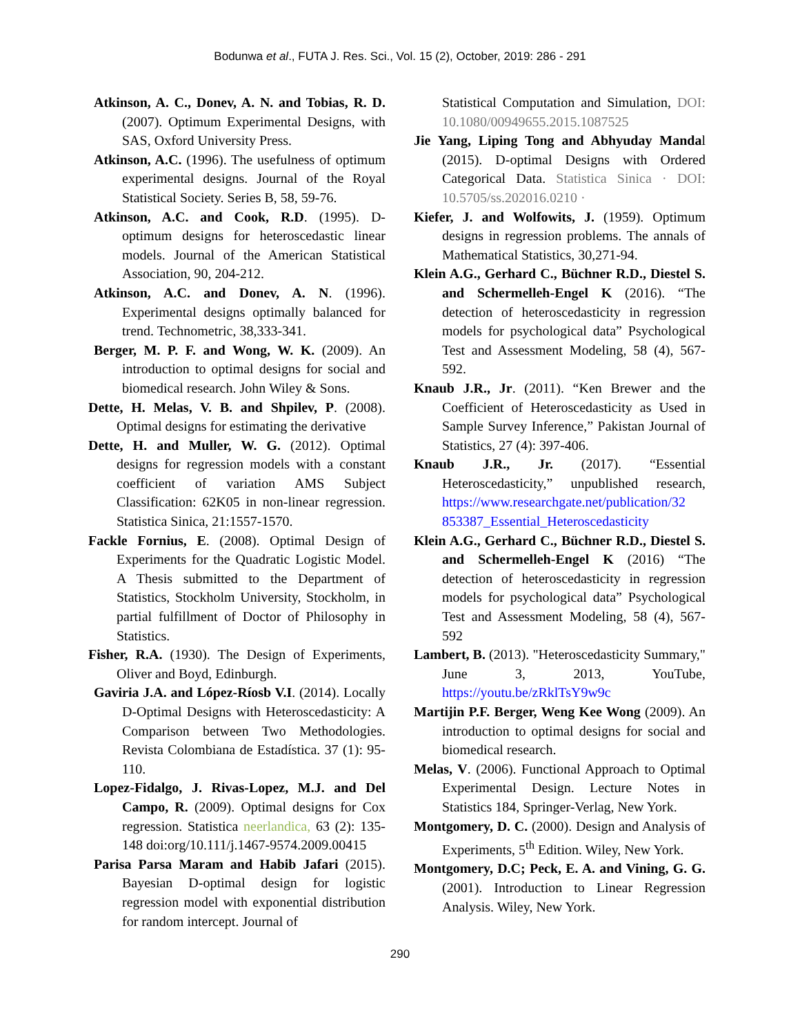Bodunwa et al., FUTA J. Res. Sci., Vol. 15 (2), October, 2019: 286 - 291
Atkinson, A. C., Donev, A. N. and Tobias, R. D. (2007). Optimum Experimental Designs, with SAS, Oxford University Press.
Atkinson, A.C. (1996). The usefulness of optimum experimental designs. Journal of the Royal Statistical Society. Series B, 58, 59-76.
Atkinson, A.C. and Cook, R.D. (1995). D-optimum designs for heteroscedastic linear models. Journal of the American Statistical Association, 90, 204-212.
Atkinson, A.C. and Donev, A. N. (1996). Experimental designs optimally balanced for trend. Technometric, 38,333-341.
Berger, M. P. F. and Wong, W. K. (2009). An introduction to optimal designs for social and biomedical research. John Wiley & Sons.
Dette, H. Melas, V. B. and Shpilev, P. (2008). Optimal designs for estimating the derivative
Dette, H. and Muller, W. G. (2012). Optimal designs for regression models with a constant coefficient of variation AMS Subject Classification: 62K05 in non-linear regression. Statistica Sinica, 21:1557-1570.
Fackle Fornius, E. (2008). Optimal Design of Experiments for the Quadratic Logistic Model. A Thesis submitted to the Department of Statistics, Stockholm University, Stockholm, in partial fulfillment of Doctor of Philosophy in Statistics.
Fisher, R.A. (1930). The Design of Experiments, Oliver and Boyd, Edinburgh.
Gaviria J.A. and López-Ríosb V.I. (2014). Locally D-Optimal Designs with Heteroscedasticity: A Comparison between Two Methodologies. Revista Colombiana de Estadística. 37 (1): 95-110.
Lopez-Fidalgo, J. Rivas-Lopez, M.J. and Del Campo, R. (2009). Optimal designs for Cox regression. Statistica neerlandica, 63 (2): 135-148 doi:org/10.111/j.1467-9574.2009.00415
Parisa Parsa Maram and Habib Jafari (2015). Bayesian D-optimal design for logistic regression model with exponential distribution for random intercept. Journal of
Statistical Computation and Simulation, DOI: 10.1080/00949655.2015.1087525
Jie Yang, Liping Tong and Abhyuday Mandal (2015). D-optimal Designs with Ordered Categorical Data. Statistica Sinica · DOI: 10.5705/ss.202016.0210 ·
Kiefer, J. and Wolfowits, J. (1959). Optimum designs in regression problems. The annals of Mathematical Statistics, 30,271-94.
Klein A.G., Gerhard C., Büchner R.D., Diestel S. and Schermelleh-Engel K (2016). “The detection of heteroscedasticity in regression models for psychological data” Psychological Test and Assessment Modeling, 58 (4), 567-592.
Knaub J.R., Jr. (2011). “Ken Brewer and the Coefficient of Heteroscedasticity as Used in Sample Survey Inference,” Pakistan Journal of Statistics, 27 (4): 397-406.
Knaub J.R., Jr. (2017). “Essential Heteroscedasticity,” unpublished research, https://www.researchgate.net/publication/32 853387_Essential_Heteroscedasticity
Klein A.G., Gerhard C., Büchner R.D., Diestel S. and Schermelleh-Engel K (2016) “The detection of heteroscedasticity in regression models for psychological data” Psychological Test and Assessment Modeling, 58 (4), 567-592
Lambert, B. (2013). "Heteroscedasticity Summary," June 3, 2013, YouTube, https://youtu.be/zRklTsY9w9c
Martijin P.F. Berger, Weng Kee Wong (2009). An introduction to optimal designs for social and biomedical research.
Melas, V. (2006). Functional Approach to Optimal Experimental Design. Lecture Notes in Statistics 184, Springer-Verlag, New York.
Montgomery, D. C. (2000). Design and Analysis of Experiments, 5<sup>th</sup> Edition. Wiley, New York.
Montgomery, D.C; Peck, E. A. and Vining, G. G. (2001). Introduction to Linear Regression Analysis. Wiley, New York.
290